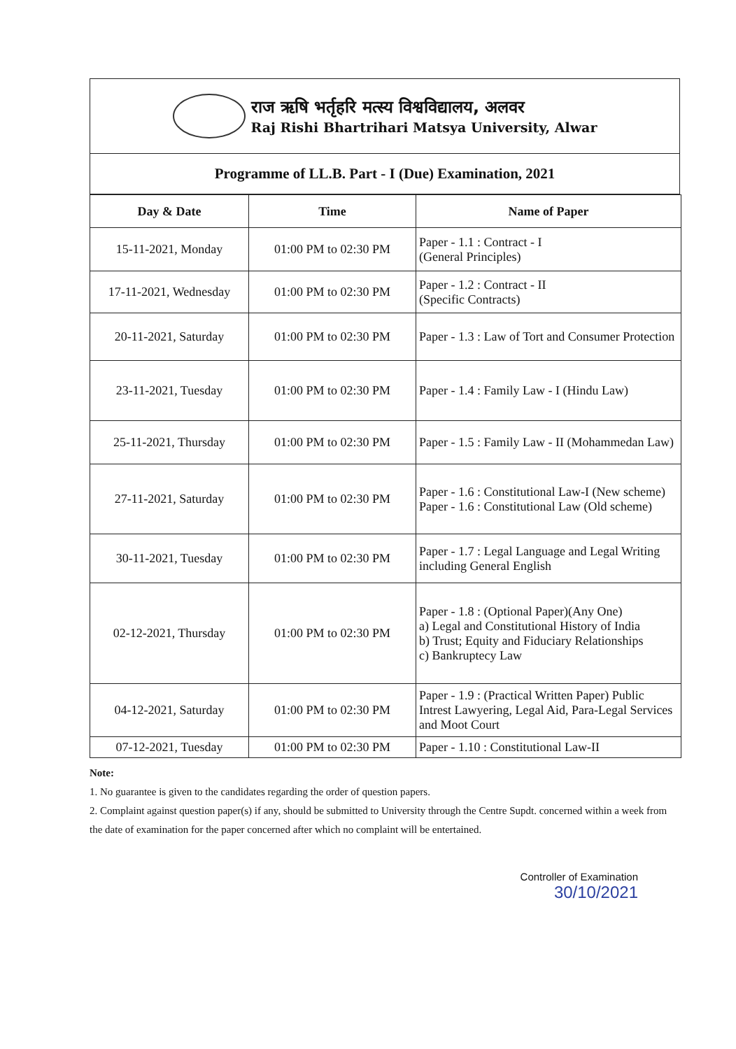राज ऋषि भर्तृहरि मत्स्य विश्वविद्यालय, अलवर
Raj Rishi Bhartrihari Matsya University, Alwar
Programme of LL.B. Part - I (Due) Examination, 2021
| Day & Date | Time | Name of Paper |
| --- | --- | --- |
| 15-11-2021, Monday | 01:00 PM to 02:30 PM | Paper - 1.1 : Contract - I (General Principles) |
| 17-11-2021, Wednesday | 01:00 PM to 02:30 PM | Paper - 1.2 : Contract - II (Specific Contracts) |
| 20-11-2021, Saturday | 01:00 PM to 02:30 PM | Paper - 1.3 : Law of Tort and Consumer Protection |
| 23-11-2021, Tuesday | 01:00 PM to 02:30 PM | Paper - 1.4 : Family Law - I (Hindu Law) |
| 25-11-2021, Thursday | 01:00 PM to 02:30 PM | Paper - 1.5 : Family Law - II (Mohammedan Law) |
| 27-11-2021, Saturday | 01:00 PM to 02:30 PM | Paper - 1.6 : Constitutional Law-I (New scheme) Paper - 1.6 : Constitutional Law (Old scheme) |
| 30-11-2021, Tuesday | 01:00 PM to 02:30 PM | Paper - 1.7 : Legal Language and Legal Writing including General English |
| 02-12-2021, Thursday | 01:00 PM to 02:30 PM | Paper - 1.8 : (Optional Paper)(Any One) a) Legal and Constitutional History of India b) Trust; Equity and Fiduciary Relationships c) Bankruptecy Law |
| 04-12-2021, Saturday | 01:00 PM to 02:30 PM | Paper - 1.9 : (Practical Written Paper) Public Intrest Lawyering, Legal Aid, Para-Legal Services and Moot Court |
| 07-12-2021, Tuesday | 01:00 PM to 02:30 PM | Paper - 1.10 : Constitutional Law-II |
Note:
1. No guarantee is given to the candidates regarding the order of question papers.
2. Complaint against question paper(s) if any, should be submitted to University through the Centre Supdt. concerned within a week from the date of examination for the paper concerned after which no complaint will be entertained.
Controller of Examination
30/10/2021